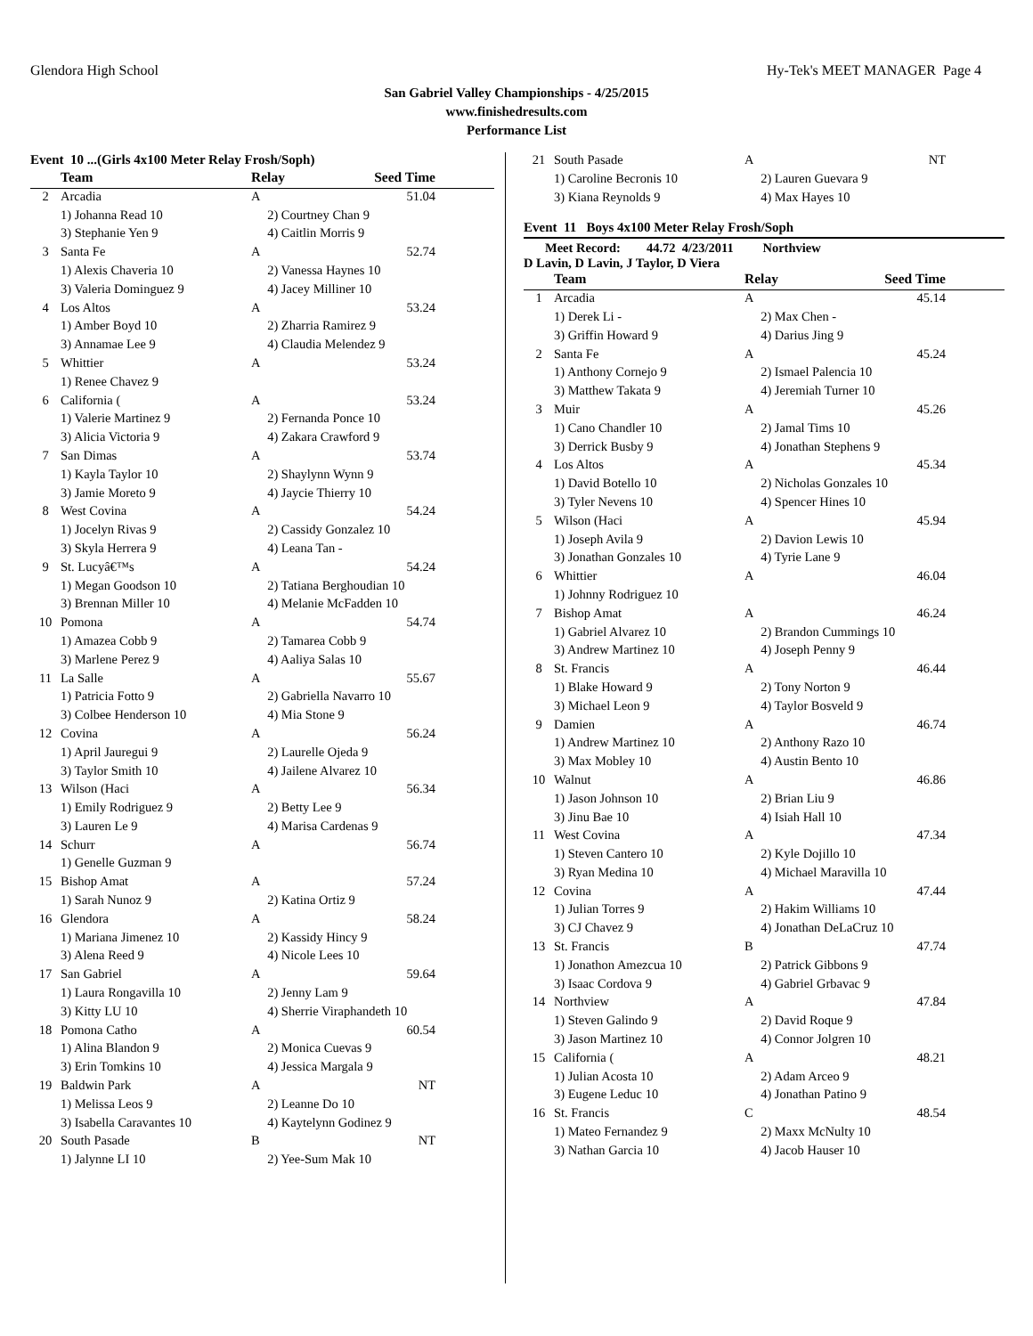Glendora High School Hy-Tek's MEET MANAGER Page 4
San Gabriel Valley Championships - 4/25/2015
www.finishedresults.com
Performance List
Event 10 ...(Girls 4x100 Meter Relay Frosh/Soph)
| | Team | Relay | Seed Time |
| --- | --- | --- | --- |
| 2 | Arcadia | A | 51.04 |
| | 1) Johanna Read 10 | 2) Courtney Chan 9 | |
| | 3) Stephanie Yen 9 | 4) Caitlin Morris 9 | |
| 3 | Santa Fe | A | 52.74 |
| | 1) Alexis Chaveria 10 | 2) Vanessa Haynes 10 | |
| | 3) Valeria Dominguez 9 | 4) Jacey Milliner 10 | |
| 4 | Los Altos | A | 53.24 |
| | 1) Amber Boyd 10 | 2) Zharria Ramirez 9 | |
| | 3) Annamae Lee 9 | 4) Claudia Melendez 9 | |
| 5 | Whittier | A | 53.24 |
| | 1) Renee Chavez 9 | | |
| 6 | California ( | A | 53.24 |
| | 1) Valerie Martinez 9 | 2) Fernanda Ponce 10 | |
| | 3) Alicia Victoria 9 | 4) Zakara Crawford 9 | |
| 7 | San Dimas | A | 53.74 |
| | 1) Kayla Taylor 10 | 2) Shaylynn Wynn 9 | |
| | 3) Jamie Moreto 9 | 4) Jaycie Thierry 10 | |
| 8 | West Covina | A | 54.24 |
| | 1) Jocelyn Rivas 9 | 2) Cassidy Gonzalez 10 | |
| | 3) Skyla Herrera 9 | 4) Leana Tan - | |
| 9 | St. Lucyâ€™s | A | 54.24 |
| | 1) Megan Goodson 10 | 2) Tatiana Berghoudian 10 | |
| | 3) Brennan Miller 10 | 4) Melanie McFadden 10 | |
| 10 | Pomona | A | 54.74 |
| | 1) Amazea Cobb 9 | 2) Tamarea Cobb 9 | |
| | 3) Marlene Perez 9 | 4) Aaliya Salas 10 | |
| 11 | La Salle | A | 55.67 |
| | 1) Patricia Fotto 9 | 2) Gabriella Navarro 10 | |
| | 3) Colbee Henderson 10 | 4) Mia Stone 9 | |
| 12 | Covina | A | 56.24 |
| | 1) April Jauregui 9 | 2) Laurelle Ojeda 9 | |
| | 3) Taylor Smith 10 | 4) Jailene Alvarez 10 | |
| 13 | Wilson (Haci | A | 56.34 |
| | 1) Emily Rodriguez 9 | 2) Betty Lee 9 | |
| | 3) Lauren Le 9 | 4) Marisa Cardenas 9 | |
| 14 | Schurr | A | 56.74 |
| | 1) Genelle Guzman 9 | | |
| 15 | Bishop Amat | A | 57.24 |
| | 1) Sarah Nunoz 9 | 2) Katina Ortiz 9 | |
| 16 | Glendora | A | 58.24 |
| | 1) Mariana Jimenez 10 | 2) Kassidy Hincy 9 | |
| | 3) Alena Reed 9 | 4) Nicole Lees 10 | |
| 17 | San Gabriel | A | 59.64 |
| | 1) Laura Rongavilla 10 | 2) Jenny Lam 9 | |
| | 3) Kitty LU 10 | 4) Sherrie Viraphandeth 10 | |
| 18 | Pomona Catho | A | 60.54 |
| | 1) Alina Blandon 9 | 2) Monica Cuevas 9 | |
| | 3) Erin Tomkins 10 | 4) Jessica Margala 9 | |
| 19 | Baldwin Park | A | NT |
| | 1) Melissa Leos 9 | 2) Leanne Do 10 | |
| | 3) Isabella Caravantes 10 | 4) Kaytelynn Godinez 9 | |
| 20 | South Pasade | B | NT |
| | 1) Jalynne LI 10 | 2) Yee-Sum Mak 10 | |
| 21 | South Pasade | A | NT |
| | 1) Caroline Becronis 10 | 2) Lauren Guevara 9 | |
| | 3) Kiana Reynolds 9 | 4) Max Hayes 10 | |
Event 11 Boys 4x100 Meter Relay Frosh/Soph
Meet Record: 44.72 4/23/2011 Northview
D Lavin, D Lavin, J Taylor, D Viera
| | Team | Relay | Seed Time |
| --- | --- | --- | --- |
| 1 | Arcadia | A | 45.14 |
| | 1) Derek Li - | 2) Max Chen - | |
| | 3) Griffin Howard 9 | 4) Darius Jing 9 | |
| 2 | Santa Fe | A | 45.24 |
| | 1) Anthony Cornejo 9 | 2) Ismael Palencia 10 | |
| | 3) Matthew Takata 9 | 4) Jeremiah Turner 10 | |
| 3 | Muir | A | 45.26 |
| | 1) Cano Chandler 10 | 2) Jamal Tims 10 | |
| | 3) Derrick Busby 9 | 4) Jonathan Stephens 9 | |
| 4 | Los Altos | A | 45.34 |
| | 1) David Botello 10 | 2) Nicholas Gonzales 10 | |
| | 3) Tyler Nevens 10 | 4) Spencer Hines 10 | |
| 5 | Wilson (Haci | A | 45.94 |
| | 1) Joseph Avila 9 | 2) Davion Lewis 10 | |
| | 3) Jonathan Gonzales 10 | 4) Tyrie Lane 9 | |
| 6 | Whittier | A | 46.04 |
| | 1) Johnny Rodriguez 10 | | |
| 7 | Bishop Amat | A | 46.24 |
| | 1) Gabriel Alvarez 10 | 2) Brandon Cummings 10 | |
| | 3) Andrew Martinez 10 | 4) Joseph Penny 9 | |
| 8 | St. Francis | A | 46.44 |
| | 1) Blake Howard 9 | 2) Tony Norton 9 | |
| | 3) Michael Leon 9 | 4) Taylor Bosveld 9 | |
| 9 | Damien | A | 46.74 |
| | 1) Andrew Martinez 10 | 2) Anthony Razo 10 | |
| | 3) Max Mobley 10 | 4) Austin Bento 10 | |
| 10 | Walnut | A | 46.86 |
| | 1) Jason Johnson 10 | 2) Brian Liu 9 | |
| | 3) Jinu Bae 10 | 4) Isiah Hall 10 | |
| 11 | West Covina | A | 47.34 |
| | 1) Steven Cantero 10 | 2) Kyle Dojillo 10 | |
| | 3) Ryan Medina 10 | 4) Michael Maravilla 10 | |
| 12 | Covina | A | 47.44 |
| | 1) Julian Torres 9 | 2) Hakim Williams 10 | |
| | 3) CJ Chavez 9 | 4) Jonathan DeLaCruz 10 | |
| 13 | St. Francis | B | 47.74 |
| | 1) Jonathon Amezcua 10 | 2) Patrick Gibbons 9 | |
| | 3) Isaac Cordova 9 | 4) Gabriel Grbavac 9 | |
| 14 | Northview | A | 47.84 |
| | 1) Steven Galindo 9 | 2) David Roque 9 | |
| | 3) Jason Martinez 10 | 4) Connor Jolgren 10 | |
| 15 | California ( | A | 48.21 |
| | 1) Julian Acosta 10 | 2) Adam Arceo 9 | |
| | 3) Eugene Leduc 10 | 4) Jonathan Patino 9 | |
| 16 | St. Francis | C | 48.54 |
| | 1) Mateo Fernandez 9 | 2) Maxx McNulty 10 | |
| | 3) Nathan Garcia 10 | 4) Jacob Hauser 10 | |